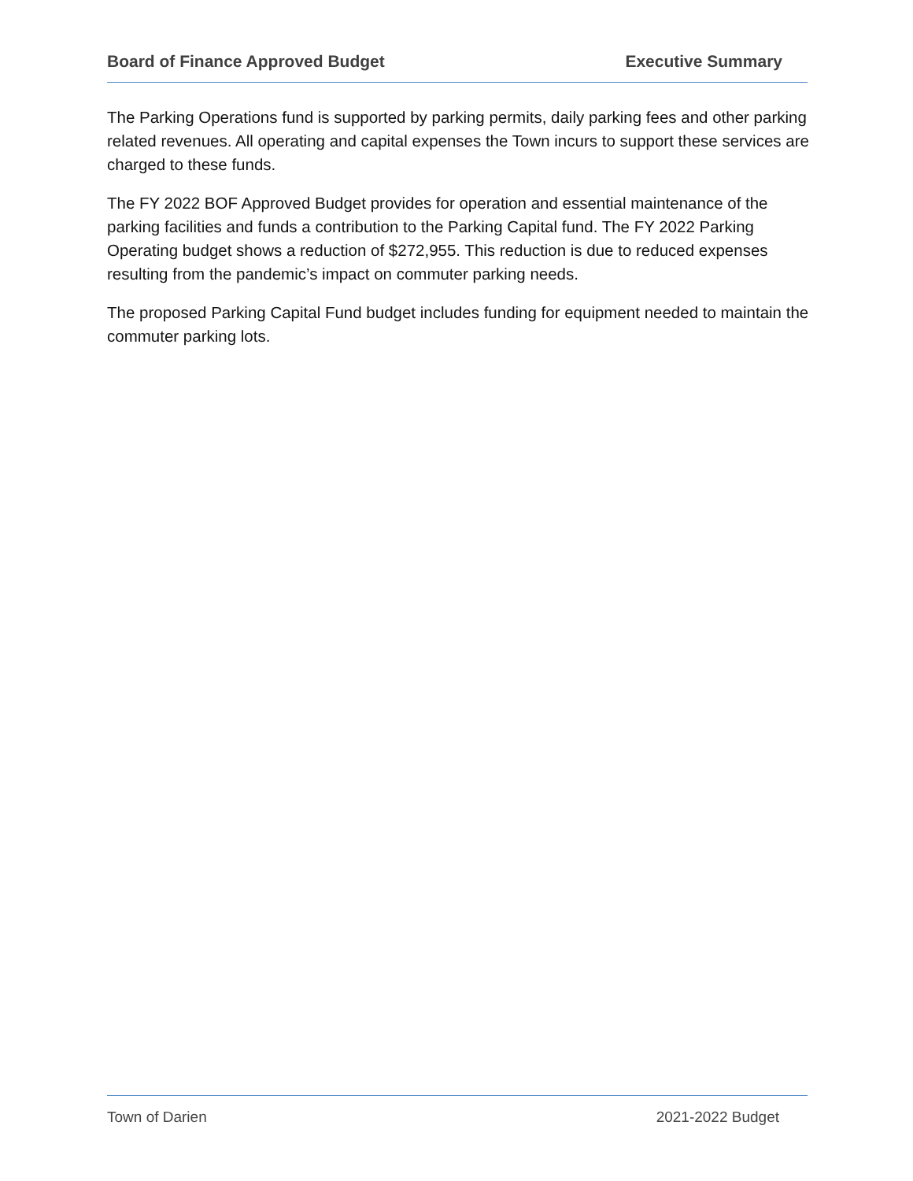Board of Finance Approved Budget Executive Summary
The Parking Operations fund is supported by parking permits, daily parking fees and other parking related revenues. All operating and capital expenses the Town incurs to support these services are charged to these funds.
The FY 2022 BOF Approved Budget provides for operation and essential maintenance of the parking facilities and funds a contribution to the Parking Capital fund. The FY 2022 Parking Operating budget shows a reduction of $272,955. This reduction is due to reduced expenses resulting from the pandemic’s impact on commuter parking needs.
The proposed Parking Capital Fund budget includes funding for equipment needed to maintain the commuter parking lots.
Town of Darien 2021-2022 Budget